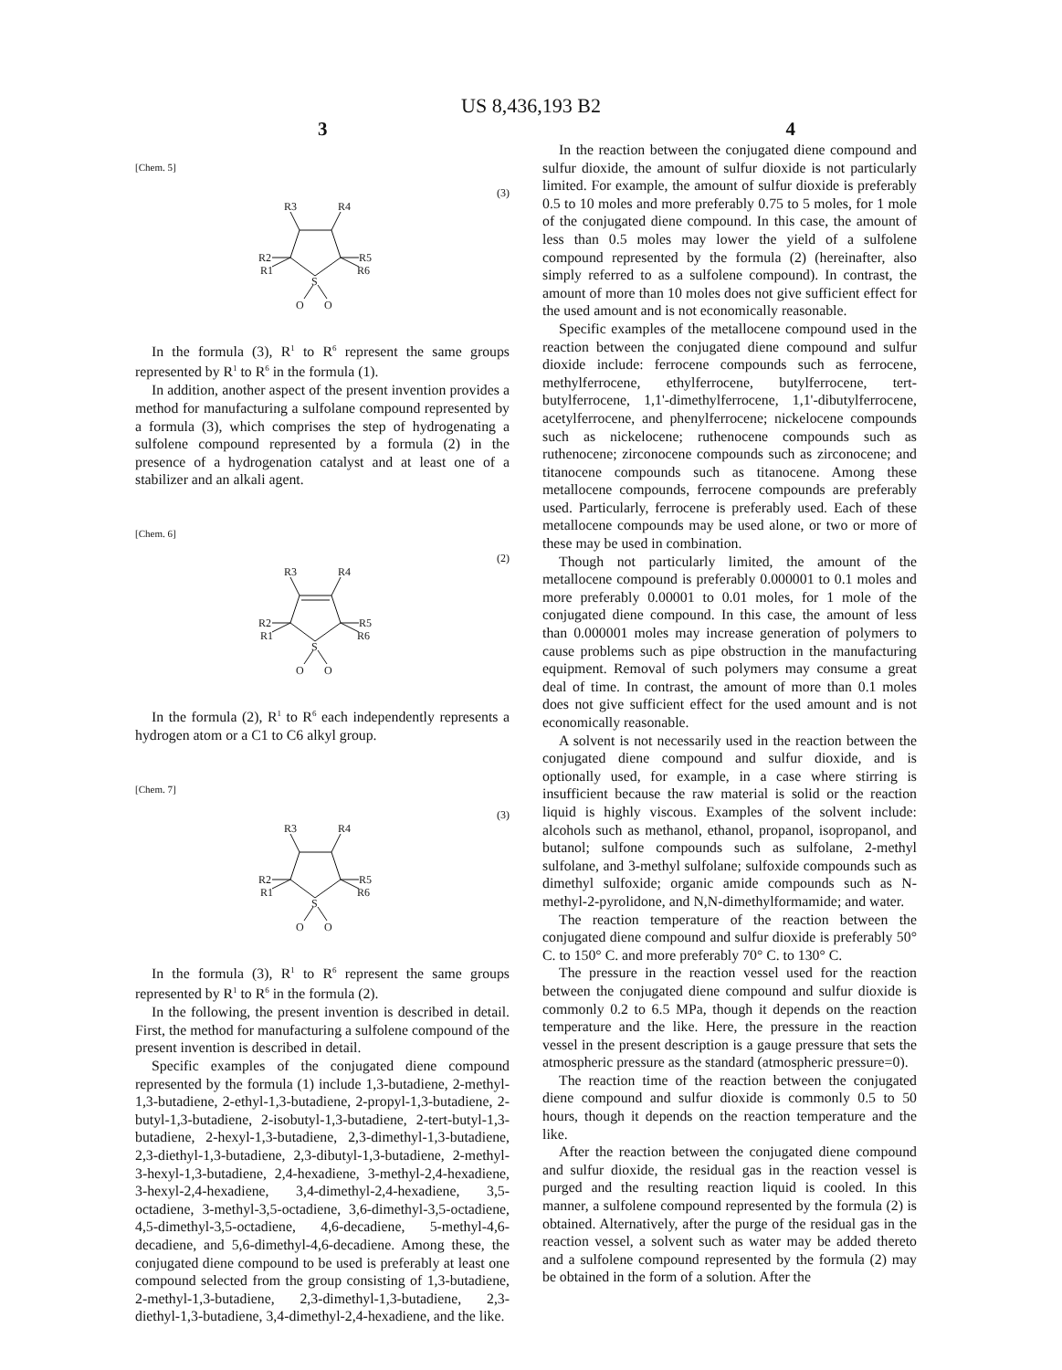US 8,436,193 B2
3 4
[Chem. 5]
(3)
R3
R4
R2
R1
R5
R6
S
O
O
In the formula (3), R<sup>1</sup> to R<sup>6</sup> represent the same groups represented by R<sup>1</sup> to R<sup>6</sup> in the formula (1).
In addition, another aspect of the present invention provides a method for manufacturing a sulfolane compound represented by a formula (3), which comprises the step of hydrogenating a sulfolene compound represented by a formula (2) in the presence of a hydrogenation catalyst and at least one of a stabilizer and an alkali agent.
[Chem. 6]
(2)
R3
R4
R2
R1
R5
R6
S
O
O
In the formula (2), R<sup>1</sup> to R<sup>6</sup> each independently represents a hydrogen atom or a C1 to C6 alkyl group.
[Chem. 7]
(3)
R3
R4
R2
R1
R5
R6
S
O
O
In the formula (3), R<sup>1</sup> to R<sup>6</sup> represent the same groups represented by R<sup>1</sup> to R<sup>6</sup> in the formula (2).
In the following, the present invention is described in detail. First, the method for manufacturing a sulfolene compound of the present invention is described in detail.
Specific examples of the conjugated diene compound represented by the formula (1) include 1,3-butadiene, 2-methyl-1,3-butadiene, 2-ethyl-1,3-butadiene, 2-propyl-1,3-butadiene, 2-butyl-1,3-butadiene, 2-isobutyl-1,3-butadiene, 2-tert-butyl-1,3-butadiene, 2-hexyl-1,3-butadiene, 2,3-dimethyl-1,3-butadiene, 2,3-diethyl-1,3-butadiene, 2,3-dibutyl-1,3-butadiene, 2-methyl-3-hexyl-1,3-butadiene, 2,4-hexadiene, 3-methyl-2,4-hexadiene, 3-hexyl-2,4-hexadiene, 3,4-dimethyl-2,4-hexadiene, 3,5-octadiene, 3-methyl-3,5-octadiene, 3,6-dimethyl-3,5-octadiene, 4,5-dimethyl-3,5-octadiene, 4,6-decadiene, 5-methyl-4,6-decadiene, and 5,6-dimethyl-4,6-decadiene. Among these, the conjugated diene compound to be used is preferably at least one compound selected from the group consisting of 1,3-butadiene, 2-methyl-1,3-butadiene, 2,3-dimethyl-1,3-butadiene, 2,3-diethyl-1,3-butadiene, 3,4-dimethyl-2,4-hexadiene, and the like.
In the reaction between the conjugated diene compound and sulfur dioxide, the amount of sulfur dioxide is not particularly limited. For example, the amount of sulfur dioxide is preferably 0.5 to 10 moles and more preferably 0.75 to 5 moles, for 1 mole of the conjugated diene compound. In this case, the amount of less than 0.5 moles may lower the yield of a sulfolene compound represented by the formula (2) (hereinafter, also simply referred to as a sulfolene compound). In contrast, the amount of more than 10 moles does not give sufficient effect for the used amount and is not economically reasonable.
Specific examples of the metallocene compound used in the reaction between the conjugated diene compound and sulfur dioxide include: ferrocene compounds such as ferrocene, methylferrocene, ethylferrocene, butylferrocene, tert-butylferrocene, 1,1'-dimethylferrocene, 1,1'-dibutylferrocene, acetylferrocene, and phenylferrocene; nickelocene compounds such as nickelocene; ruthenocene compounds such as ruthenocene; zirconocene compounds such as zirconocene; and titanocene compounds such as titanocene. Among these metallocene compounds, ferrocene compounds are preferably used. Particularly, ferrocene is preferably used. Each of these metallocene compounds may be used alone, or two or more of these may be used in combination.
Though not particularly limited, the amount of the metallocene compound is preferably 0.000001 to 0.1 moles and more preferably 0.00001 to 0.01 moles, for 1 mole of the conjugated diene compound. In this case, the amount of less than 0.000001 moles may increase generation of polymers to cause problems such as pipe obstruction in the manufacturing equipment. Removal of such polymers may consume a great deal of time. In contrast, the amount of more than 0.1 moles does not give sufficient effect for the used amount and is not economically reasonable.
A solvent is not necessarily used in the reaction between the conjugated diene compound and sulfur dioxide, and is optionally used, for example, in a case where stirring is insufficient because the raw material is solid or the reaction liquid is highly viscous. Examples of the solvent include: alcohols such as methanol, ethanol, propanol, isopropanol, and butanol; sulfone compounds such as sulfolane, 2-methyl sulfolane, and 3-methyl sulfolane; sulfoxide compounds such as dimethyl sulfoxide; organic amide compounds such as N-methyl-2-pyrolidone, and N,N-dimethylformamide; and water.
The reaction temperature of the reaction between the conjugated diene compound and sulfur dioxide is preferably 50° C. to 150° C. and more preferably 70° C. to 130° C.
The pressure in the reaction vessel used for the reaction between the conjugated diene compound and sulfur dioxide is commonly 0.2 to 6.5 MPa, though it depends on the reaction temperature and the like. Here, the pressure in the reaction vessel in the present description is a gauge pressure that sets the atmospheric pressure as the standard (atmospheric pressure=0).
The reaction time of the reaction between the conjugated diene compound and sulfur dioxide is commonly 0.5 to 50 hours, though it depends on the reaction temperature and the like.
After the reaction between the conjugated diene compound and sulfur dioxide, the residual gas in the reaction vessel is purged and the resulting reaction liquid is cooled. In this manner, a sulfolene compound represented by the formula (2) is obtained. Alternatively, after the purge of the residual gas in the reaction vessel, a solvent such as water may be added thereto and a sulfolene compound represented by the formula (2) may be obtained in the form of a solution. After the